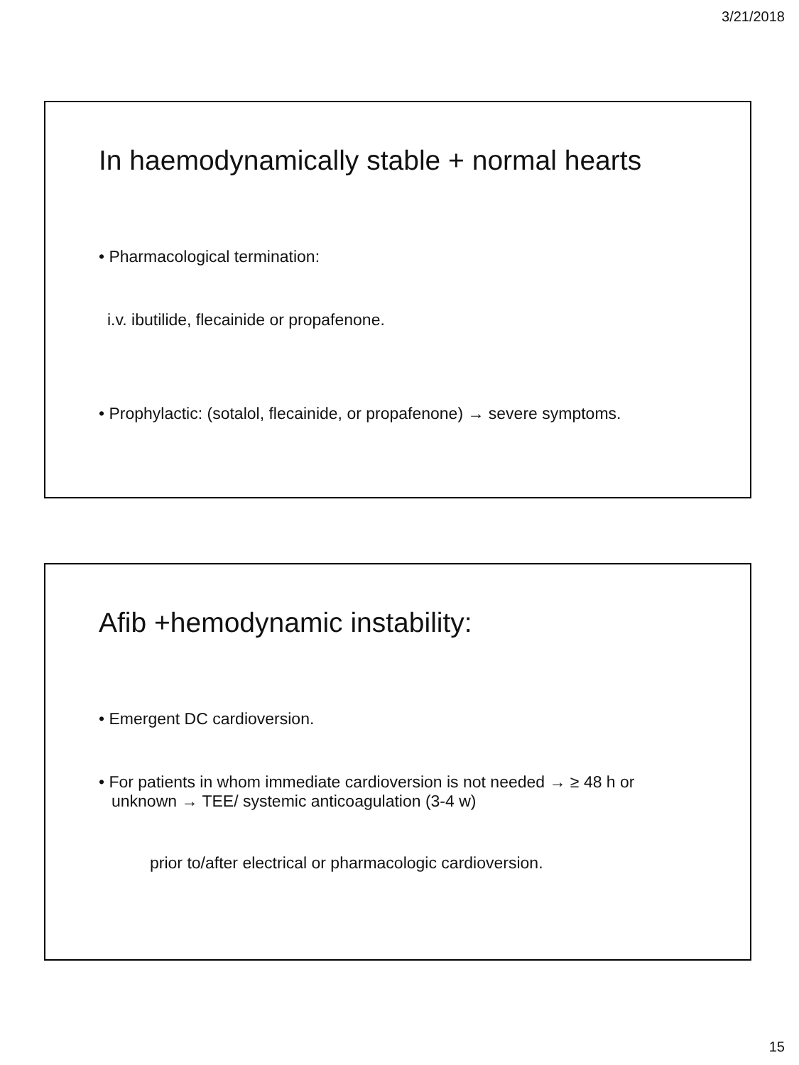3/21/2018
In haemodynamically stable + normal hearts
• Pharmacological termination:
i.v. ibutilide, flecainide or propafenone.
• Prophylactic: (sotalol, flecainide, or propafenone) → severe symptoms.
Afib +hemodynamic instability:
• Emergent DC cardioversion.
• For patients in whom immediate cardioversion is not needed → ≥ 48 h or unknown → TEE/ systemic anticoagulation (3-4 w)
prior to/after electrical or pharmacologic cardioversion.
15